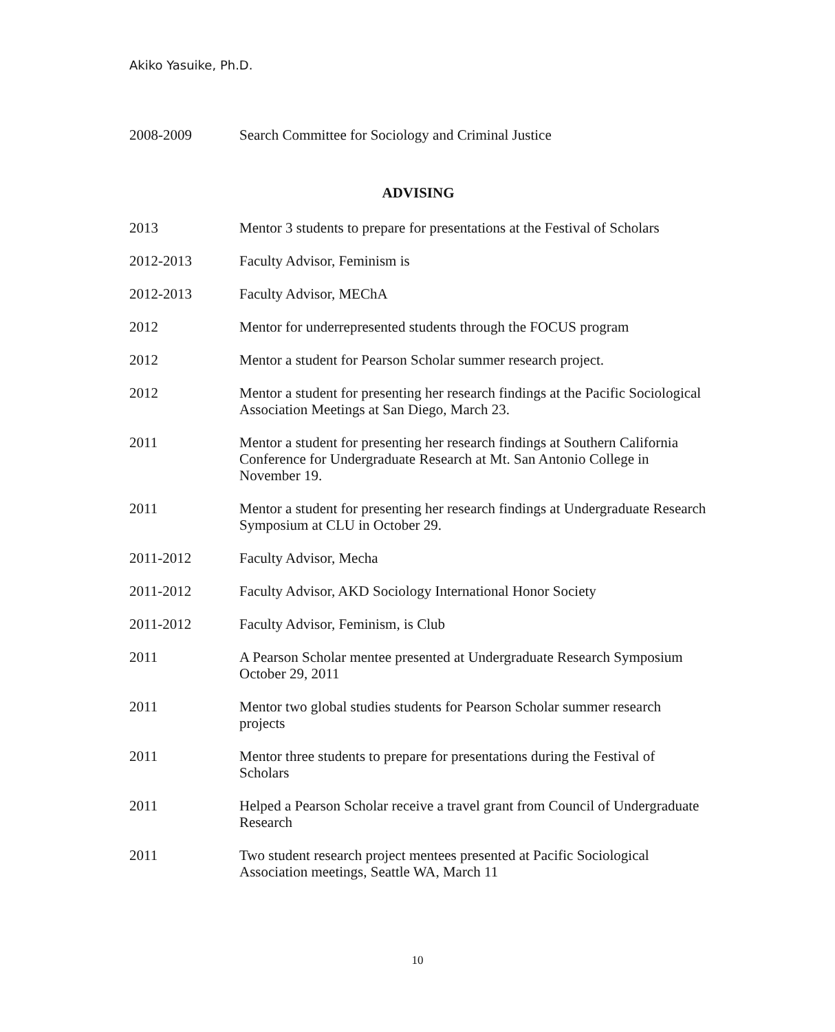Akiko Yasuike, Ph.D.
2008-2009 Search Committee for Sociology and Criminal Justice
ADVISING
2013 Mentor 3 students to prepare for presentations at the Festival of Scholars
2012-2013 Faculty Advisor, Feminism is
2012-2013 Faculty Advisor, MEChA
2012 Mentor for underrepresented students through the FOCUS program
2012 Mentor a student for Pearson Scholar summer research project.
2012 Mentor a student for presenting her research findings at the Pacific Sociological Association Meetings at San Diego, March 23.
2011 Mentor a student for presenting her research findings at Southern California Conference for Undergraduate Research at Mt. San Antonio College in November 19.
2011 Mentor a student for presenting her research findings at Undergraduate Research Symposium at CLU in October 29.
2011-2012 Faculty Advisor, Mecha
2011-2012 Faculty Advisor, AKD Sociology International Honor Society
2011-2012 Faculty Advisor, Feminism, is Club
2011 A Pearson Scholar mentee presented at Undergraduate Research Symposium October 29, 2011
2011 Mentor two global studies students for Pearson Scholar summer research projects
2011 Mentor three students to prepare for presentations during the Festival of Scholars
2011 Helped a Pearson Scholar receive a travel grant from Council of Undergraduate Research
2011 Two student research project mentees presented at Pacific Sociological Association meetings, Seattle WA, March 11
10